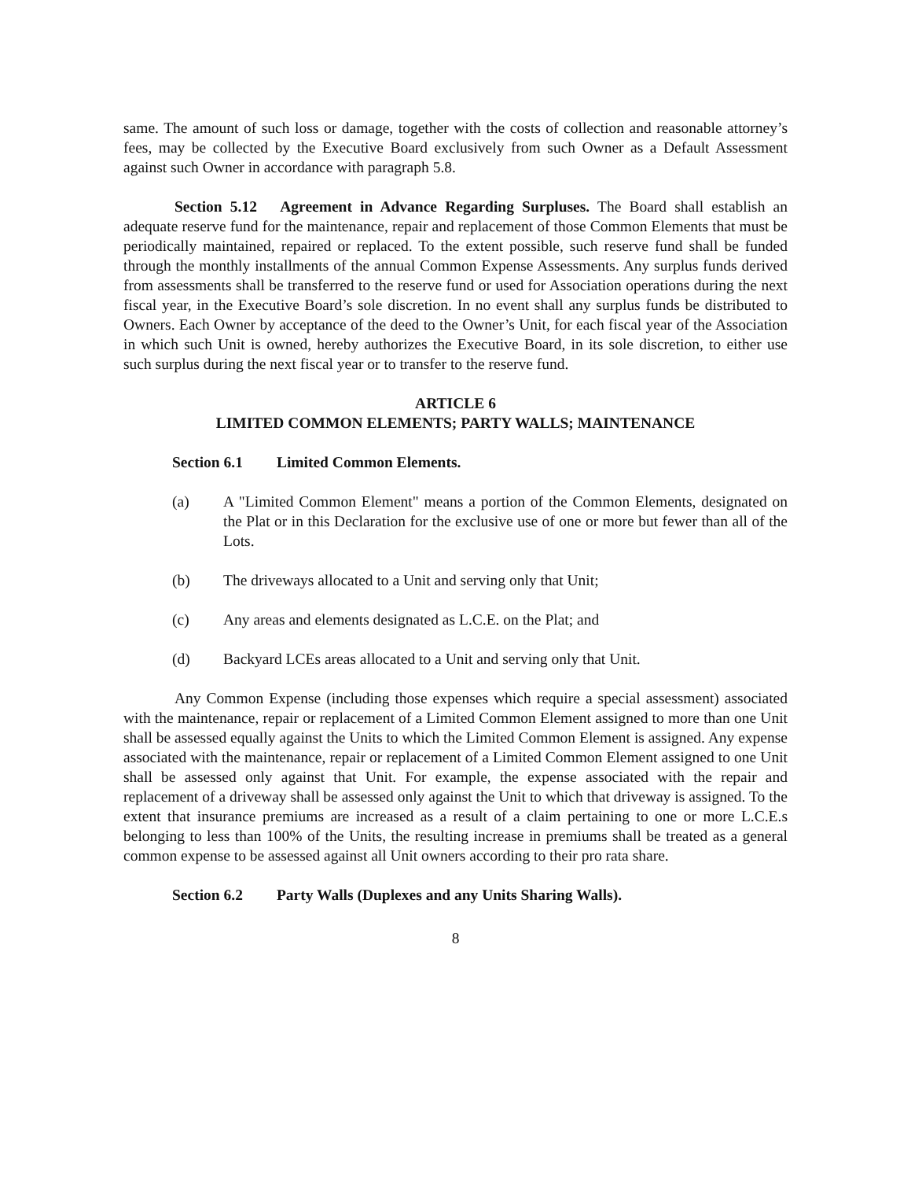same. The amount of such loss or damage, together with the costs of collection and reasonable attorney’s fees, may be collected by the Executive Board exclusively from such Owner as a Default Assessment against such Owner in accordance with paragraph 5.8.
Section 5.12 Agreement in Advance Regarding Surpluses. The Board shall establish an adequate reserve fund for the maintenance, repair and replacement of those Common Elements that must be periodically maintained, repaired or replaced. To the extent possible, such reserve fund shall be funded through the monthly installments of the annual Common Expense Assessments. Any surplus funds derived from assessments shall be transferred to the reserve fund or used for Association operations during the next fiscal year, in the Executive Board’s sole discretion. In no event shall any surplus funds be distributed to Owners. Each Owner by acceptance of the deed to the Owner’s Unit, for each fiscal year of the Association in which such Unit is owned, hereby authorizes the Executive Board, in its sole discretion, to either use such surplus during the next fiscal year or to transfer to the reserve fund.
ARTICLE 6
LIMITED COMMON ELEMENTS; PARTY WALLS; MAINTENANCE
Section 6.1 Limited Common Elements.
(a) A "Limited Common Element" means a portion of the Common Elements, designated on the Plat or in this Declaration for the exclusive use of one or more but fewer than all of the Lots.
(b) The driveways allocated to a Unit and serving only that Unit;
(c) Any areas and elements designated as L.C.E. on the Plat; and
(d) Backyard LCEs areas allocated to a Unit and serving only that Unit.
Any Common Expense (including those expenses which require a special assessment) associated with the maintenance, repair or replacement of a Limited Common Element assigned to more than one Unit shall be assessed equally against the Units to which the Limited Common Element is assigned. Any expense associated with the maintenance, repair or replacement of a Limited Common Element assigned to one Unit shall be assessed only against that Unit. For example, the expense associated with the repair and replacement of a driveway shall be assessed only against the Unit to which that driveway is assigned. To the extent that insurance premiums are increased as a result of a claim pertaining to one or more L.C.E.s belonging to less than 100% of the Units, the resulting increase in premiums shall be treated as a general common expense to be assessed against all Unit owners according to their pro rata share.
Section 6.2 Party Walls (Duplexes and any Units Sharing Walls).
8